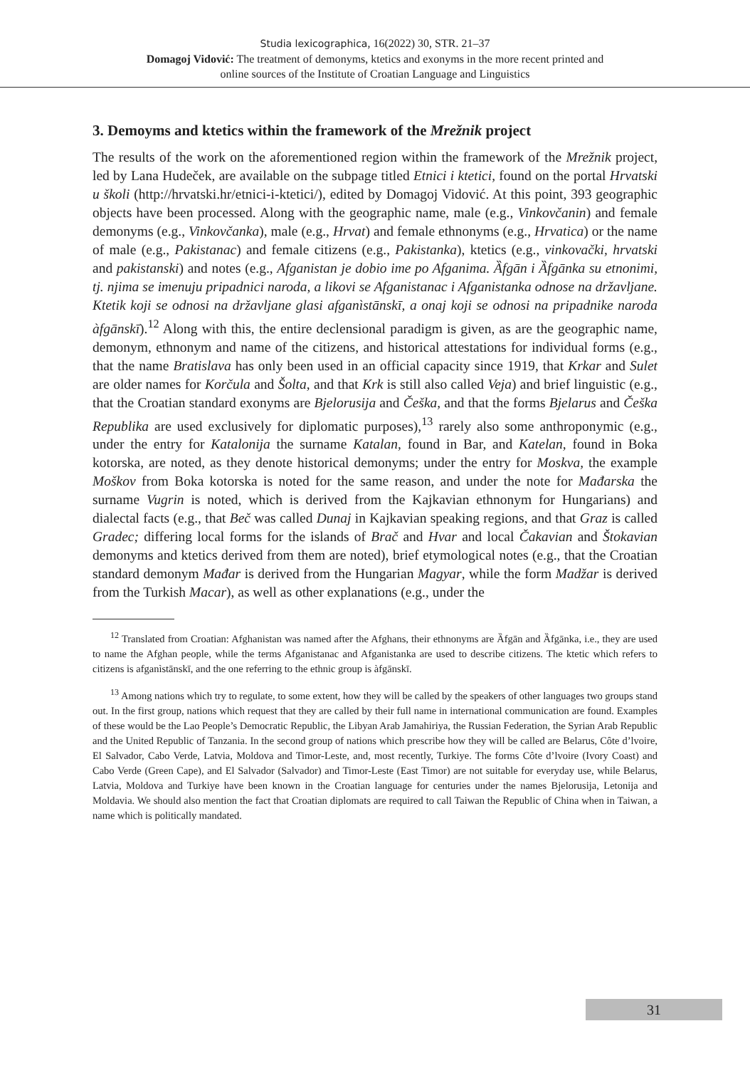Studia lexicographica, 16(2022) 30, STR. 21–37
Domagoj Vidović: The treatment of demonyms, ktetics and exonyms in the more recent printed and
online sources of the Institute of Croatian Language and Linguistics
3. Demoyms and ktetics within the framework of the Mrežnik project
The results of the work on the aforementioned region within the framework of the Mrežnik project, led by Lana Hudeček, are available on the subpage titled Etnici i ktetici, found on the portal Hrvatski u školi (http://hrvatski.hr/etnici-i-ktetici/), edited by Domagoj Vidović. At this point, 393 geographic objects have been processed. Along with the geographic name, male (e.g., Vinkovčanin) and female demonyms (e.g., Vinkovčanka), male (e.g., Hrvat) and female ethnonyms (e.g., Hrvatica) or the name of male (e.g., Pakistanac) and female citizens (e.g., Pakistanka), ktetics (e.g., vinkovački, hrvatski and pakistanski) and notes (e.g., Afganistan je dobio ime po Afganima. Ȁfgān i Ȁfgānka su etnonimi, tj. njima se imenuju pripadnici naroda, a likovi se Afganistanac i Afganistanka odnose na državljane. Ktetik koji se odnosi na državljane glasi afganìstānskī, a onaj koji se odnosi na pripadnike naroda àfgānskī).<sup>12</sup> Along with this, the entire declensional paradigm is given, as are the geographic name, demonym, ethnonym and name of the citizens, and historical attestations for individual forms (e.g., that the name Bratislava has only been used in an official capacity since 1919, that Krkar and Sulet are older names for Korčula and Šolta, and that Krk is still also called Veja) and brief linguistic (e.g., that the Croatian standard exonyms are Bjelorusija and Češka, and that the forms Bjelarus and Češka Republika are used exclusively for diplomatic purposes),<sup>13</sup> rarely also some anthroponymic (e.g., under the entry for Katalonija the surname Katalan, found in Bar, and Katelan, found in Boka kotorska, are noted, as they denote historical demonyms; under the entry for Moskva, the example Moškov from Boka kotorska is noted for the same reason, and under the note for Mađarska the surname Vugrin is noted, which is derived from the Kajkavian ethnonym for Hungarians) and dialectal facts (e.g., that Beč was called Dunaj in Kajkavian speaking regions, and that Graz is called Gradec; differing local forms for the islands of Brač and Hvar and local Čakavian and Štokavian demonyms and ktetics derived from them are noted), brief etymological notes (e.g., that the Croatian standard demonym Mađar is derived from the Hungarian Magyar, while the form Madžar is derived from the Turkish Macar), as well as other explanations (e.g., under the
<sup>12</sup> Translated from Croatian: Afghanistan was named after the Afghans, their ethnonyms are Ȁfgān and Ȁfgānka, i.e., they are used to name the Afghan people, while the terms Afganistanac and Afganistanka are used to describe citizens. The ktetic which refers to citizens is afganìstānskī, and the one referring to the ethnic group is àfgānskī.
<sup>13</sup> Among nations which try to regulate, to some extent, how they will be called by the speakers of other languages two groups stand out. In the first group, nations which request that they are called by their full name in international communication are found. Examples of these would be the Lao People’s Democratic Republic, the Libyan Arab Jamahiriya, the Russian Federation, the Syrian Arab Republic and the United Republic of Tanzania. In the second group of nations which prescribe how they will be called are Belarus, Côte d’lvoire, El Salvador, Cabo Verde, Latvia, Moldova and Timor-Leste, and, most recently, Turkiye. The forms Côte d’lvoire (Ivory Coast) and Cabo Verde (Green Cape), and El Salvador (Salvador) and Timor-Leste (East Timor) are not suitable for everyday use, while Belarus, Latvia, Moldova and Turkiye have been known in the Croatian language for centuries under the names Bjelorusija, Letonija and Moldavia. We should also mention the fact that Croatian diplomats are required to call Taiwan the Republic of China when in Taiwan, a name which is politically mandated.
31